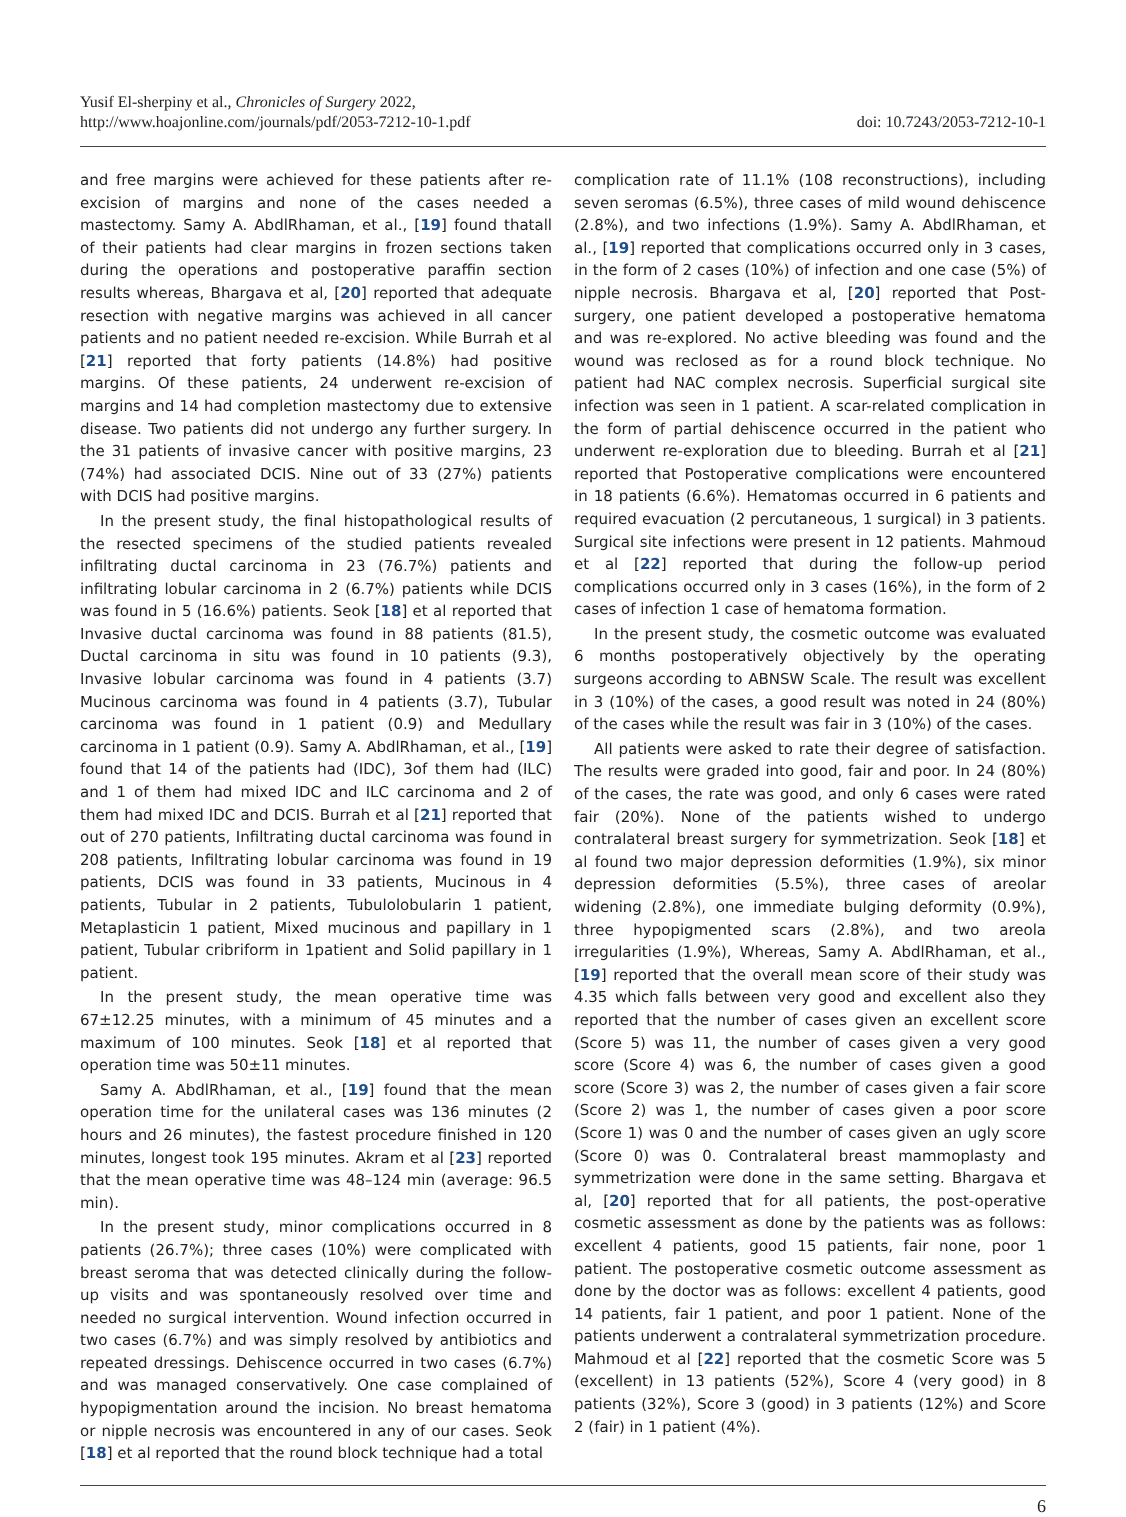Yusif El-sherpiny et al., Chronicles of Surgery 2022,
http://www.hoajonline.com/journals/pdf/2053-7212-10-1.pdf
doi: 10.7243/2053-7212-10-1
and free margins were achieved for these patients after re-excision of margins and none of the cases needed a mastectomy. Samy A. AbdlRhaman, et al., [19] found thatall of their patients had clear margins in frozen sections taken during the operations and postoperative paraffin section results whereas, Bhargava et al, [20] reported that adequate resection with negative margins was achieved in all cancer patients and no patient needed re-excision. While Burrah et al [21] reported that forty patients (14.8%) had positive margins. Of these patients, 24 underwent re-excision of margins and 14 had completion mastectomy due to extensive disease. Two patients did not undergo any further surgery. In the 31 patients of invasive cancer with positive margins, 23 (74%) had associated DCIS. Nine out of 33 (27%) patients with DCIS had positive margins.
In the present study, the final histopathological results of the resected specimens of the studied patients revealed infiltrating ductal carcinoma in 23 (76.7%) patients and infiltrating lobular carcinoma in 2 (6.7%) patients while DCIS was found in 5 (16.6%) patients. Seok [18] et al reported that Invasive ductal carcinoma was found in 88 patients (81.5), Ductal carcinoma in situ was found in 10 patients (9.3), Invasive lobular carcinoma was found in 4 patients (3.7) Mucinous carcinoma was found in 4 patients (3.7), Tubular carcinoma was found in 1 patient (0.9) and Medullary carcinoma in 1 patient (0.9). Samy A. AbdlRhaman, et al., [19] found that 14 of the patients had (IDC), 3of them had (ILC) and 1 of them had mixed IDC and ILC carcinoma and 2 of them had mixed IDC and DCIS. Burrah et al [21] reported that out of 270 patients, Infiltrating ductal carcinoma was found in 208 patients, Infiltrating lobular carcinoma was found in 19 patients, DCIS was found in 33 patients, Mucinous in 4 patients, Tubular in 2 patients, Tubulolobularin 1 patient, Metaplasticin 1 patient, Mixed mucinous and papillary in 1 patient, Tubular cribriform in 1patient and Solid papillary in 1 patient.
In the present study, the mean operative time was 67±12.25 minutes, with a minimum of 45 minutes and a maximum of 100 minutes. Seok [18] et al reported that operation time was 50±11 minutes.
Samy A. AbdlRhaman, et al., [19] found that the mean operation time for the unilateral cases was 136 minutes (2 hours and 26 minutes), the fastest procedure finished in 120 minutes, longest took 195 minutes. Akram et al [23] reported that the mean operative time was 48–124 min (average: 96.5 min).
In the present study, minor complications occurred in 8 patients (26.7%); three cases (10%) were complicated with breast seroma that was detected clinically during the follow-up visits and was spontaneously resolved over time and needed no surgical intervention. Wound infection occurred in two cases (6.7%) and was simply resolved by antibiotics and repeated dressings. Dehiscence occurred in two cases (6.7%) and was managed conservatively. One case complained of hypopigmentation around the incision. No breast hematoma or nipple necrosis was encountered in any of our cases. Seok [18] et al reported that the round block technique had a total
complication rate of 11.1% (108 reconstructions), including seven seromas (6.5%), three cases of mild wound dehiscence (2.8%), and two infections (1.9%). Samy A. AbdlRhaman, et al., [19] reported that complications occurred only in 3 cases, in the form of 2 cases (10%) of infection and one case (5%) of nipple necrosis. Bhargava et al, [20] reported that Post-surgery, one patient developed a postoperative hematoma and was re-explored. No active bleeding was found and the wound was reclosed as for a round block technique. No patient had NAC complex necrosis. Superficial surgical site infection was seen in 1 patient. A scar-related complication in the form of partial dehiscence occurred in the patient who underwent re-exploration due to bleeding. Burrah et al [21] reported that Postoperative complications were encountered in 18 patients (6.6%). Hematomas occurred in 6 patients and required evacuation (2 percutaneous, 1 surgical) in 3 patients. Surgical site infections were present in 12 patients. Mahmoud et al [22] reported that during the follow-up period complications occurred only in 3 cases (16%), in the form of 2 cases of infection 1 case of hematoma formation.
In the present study, the cosmetic outcome was evaluated 6 months postoperatively objectively by the operating surgeons according to ABNSW Scale. The result was excellent in 3 (10%) of the cases, a good result was noted in 24 (80%) of the cases while the result was fair in 3 (10%) of the cases.
All patients were asked to rate their degree of satisfaction. The results were graded into good, fair and poor. In 24 (80%) of the cases, the rate was good, and only 6 cases were rated fair (20%). None of the patients wished to undergo contralateral breast surgery for symmetrization. Seok [18] et al found two major depression deformities (1.9%), six minor depression deformities (5.5%), three cases of areolar widening (2.8%), one immediate bulging deformity (0.9%), three hypopigmented scars (2.8%), and two areola irregularities (1.9%), Whereas, Samy A. AbdlRhaman, et al., [19] reported that the overall mean score of their study was 4.35 which falls between very good and excellent also they reported that the number of cases given an excellent score (Score 5) was 11, the number of cases given a very good score (Score 4) was 6, the number of cases given a good score (Score 3) was 2, the number of cases given a fair score (Score 2) was 1, the number of cases given a poor score (Score 1) was 0 and the number of cases given an ugly score (Score 0) was 0. Contralateral breast mammoplasty and symmetrization were done in the same setting. Bhargava et al, [20] reported that for all patients, the post-operative cosmetic assessment as done by the patients was as follows: excellent 4 patients, good 15 patients, fair none, poor 1 patient. The postoperative cosmetic outcome assessment as done by the doctor was as follows: excellent 4 patients, good 14 patients, fair 1 patient, and poor 1 patient. None of the patients underwent a contralateral symmetrization procedure. Mahmoud et al [22] reported that the cosmetic Score was 5 (excellent) in 13 patients (52%), Score 4 (very good) in 8 patients (32%), Score 3 (good) in 3 patients (12%) and Score 2 (fair) in 1 patient (4%).
6